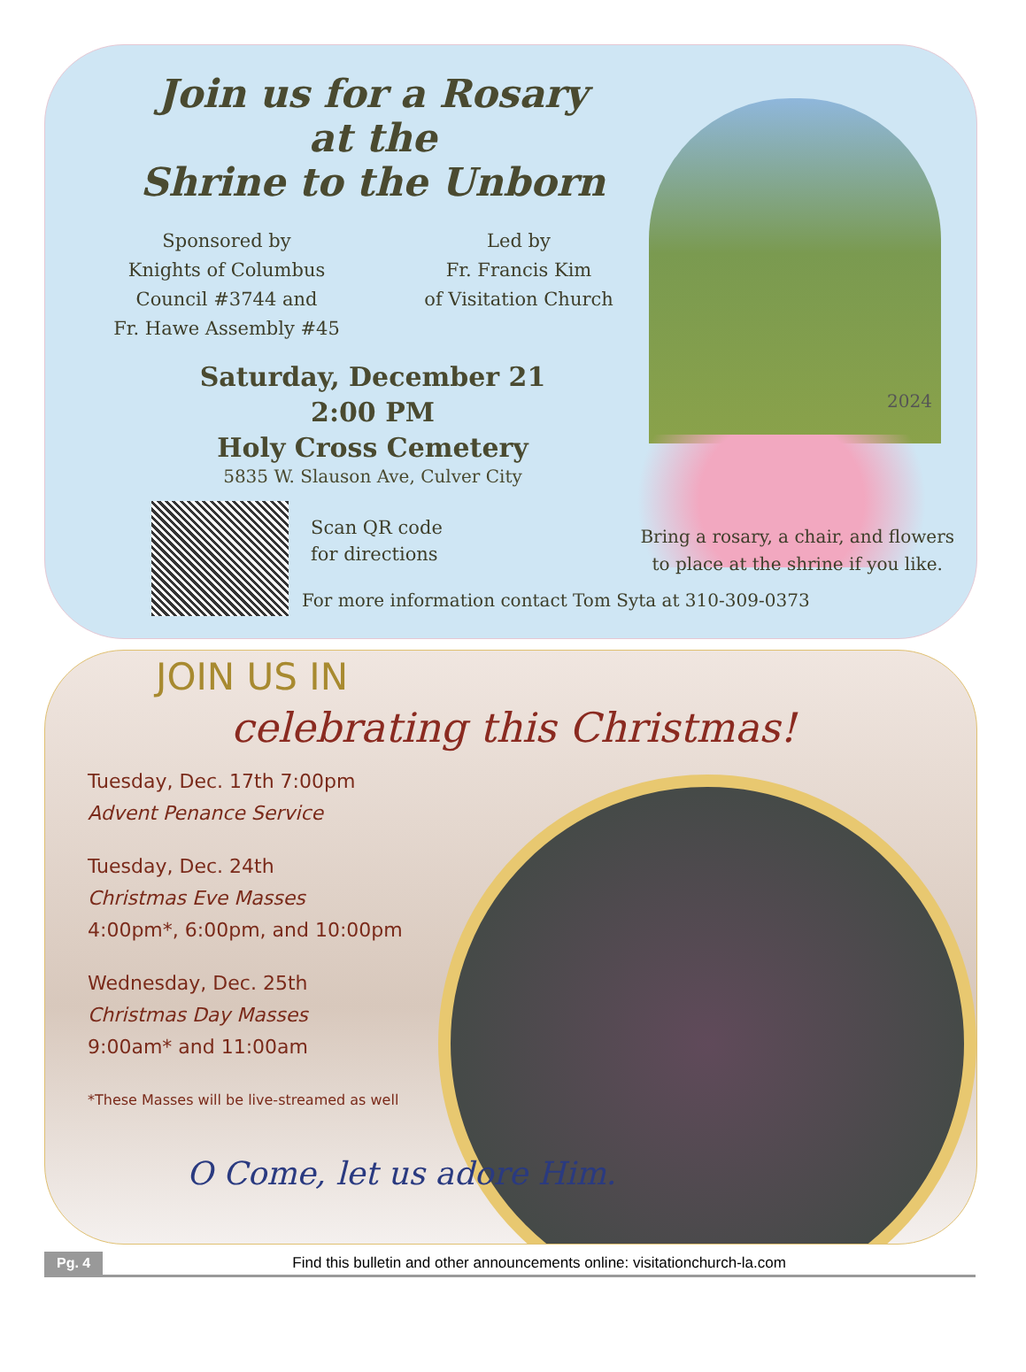Join us for a Rosary
at the
Shrine to the Unborn
Sponsored by
Knights of Columbus
Council #3744 and
Fr. Hawe Assembly #45
Led by
Fr. Francis Kim
of Visitation Church
Saturday, December 21
2:00 PM
Holy Cross Cemetery
5835 W. Slauson Ave, Culver City
2024
Scan QR code
for directions
Bring a rosary, a chair, and flowers
to place at the shrine if you like.
For more information contact Tom Syta at 310-309-0373
JOIN US IN
celebrating this Christmas!
Tuesday, Dec. 17th 7:00pm
Advent Penance Service
Tuesday, Dec. 24th
Christmas Eve Masses
4:00pm*, 6:00pm, and 10:00pm
Wednesday, Dec. 25th
Christmas Day Masses
9:00am* and 11:00am
*These Masses will be live-streamed as well
O Come, let us adore Him.
Pg. 4 Find this bulletin and other announcements online: visitationchurch-la.com